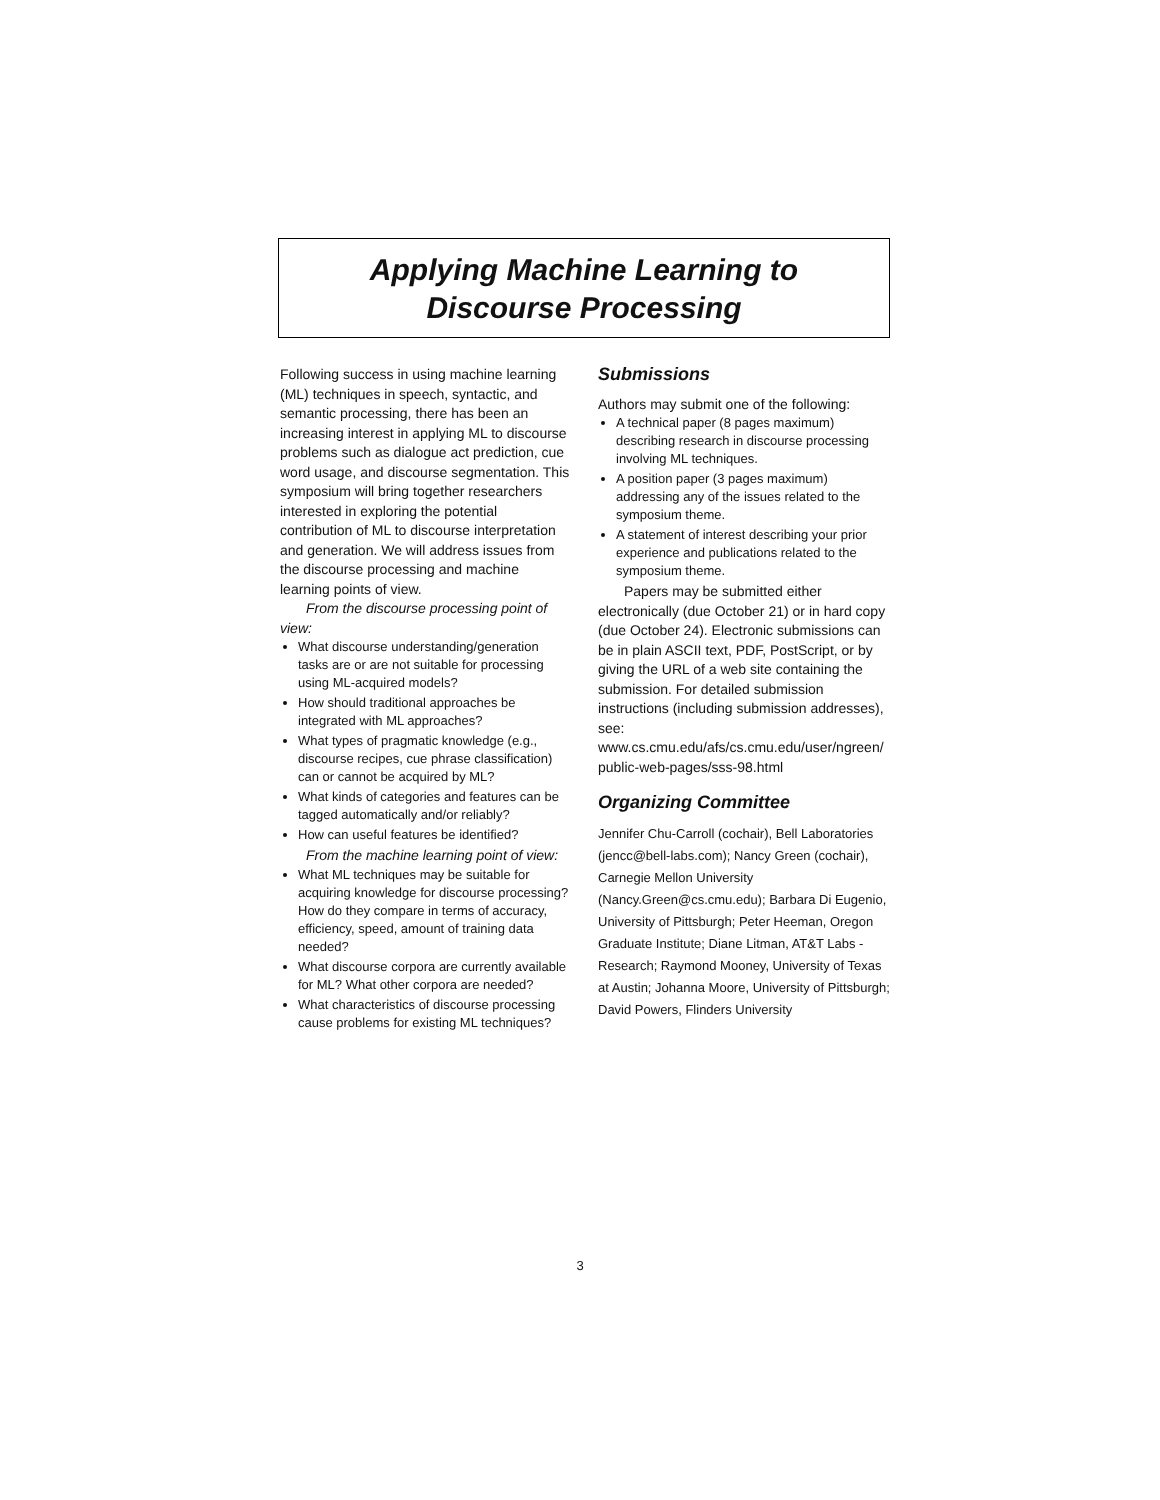Applying Machine Learning to
Discourse Processing
Following success in using machine learning (ML) techniques in speech, syntactic, and semantic processing, there has been an increasing interest in applying ML to discourse problems such as dialogue act prediction, cue word usage, and discourse segmentation. This symposium will bring together researchers interested in exploring the potential contribution of ML to discourse interpretation and generation. We will address issues from the discourse processing and machine learning points of view.
From the discourse processing point of view:
What discourse understanding/generation tasks are or are not suitable for processing using ML-acquired models?
How should traditional approaches be integrated with ML approaches?
What types of pragmatic knowledge (e.g., discourse recipes, cue phrase classification) can or cannot be acquired by ML?
What kinds of categories and features can be tagged automatically and/or reliably?
How can useful features be identified?
From the machine learning point of view:
What ML techniques may be suitable for acquiring knowledge for discourse processing? How do they compare in terms of accuracy, efficiency, speed, amount of training data needed?
What discourse corpora are currently available for ML? What other corpora are needed?
What characteristics of discourse processing cause problems for existing ML techniques?
Submissions
Authors may submit one of the following:
A technical paper (8 pages maximum) describing research in discourse processing involving ML techniques.
A position paper (3 pages maximum) addressing any of the issues related to the symposium theme.
A statement of interest describing your prior experience and publications related to the symposium theme.
Papers may be submitted either electronically (due October 21) or in hard copy (due October 24). Electronic submissions can be in plain ASCII text, PDF, PostScript, or by giving the URL of a web site containing the submission. For detailed submission instructions (including submission addresses), see: www.cs.cmu.edu/afs/cs.cmu.edu/user/ngreen/ public-web-pages/sss-98.html
Organizing Committee
Jennifer Chu-Carroll (cochair), Bell Laboratories (jencc@bell-labs.com); Nancy Green (cochair), Carnegie Mellon University (Nancy.Green@cs.cmu.edu); Barbara Di Eugenio, University of Pittsburgh; Peter Heeman, Oregon Graduate Institute; Diane Litman, AT&T Labs - Research; Raymond Mooney, University of Texas at Austin; Johanna Moore, University of Pittsburgh; David Powers, Flinders University
3